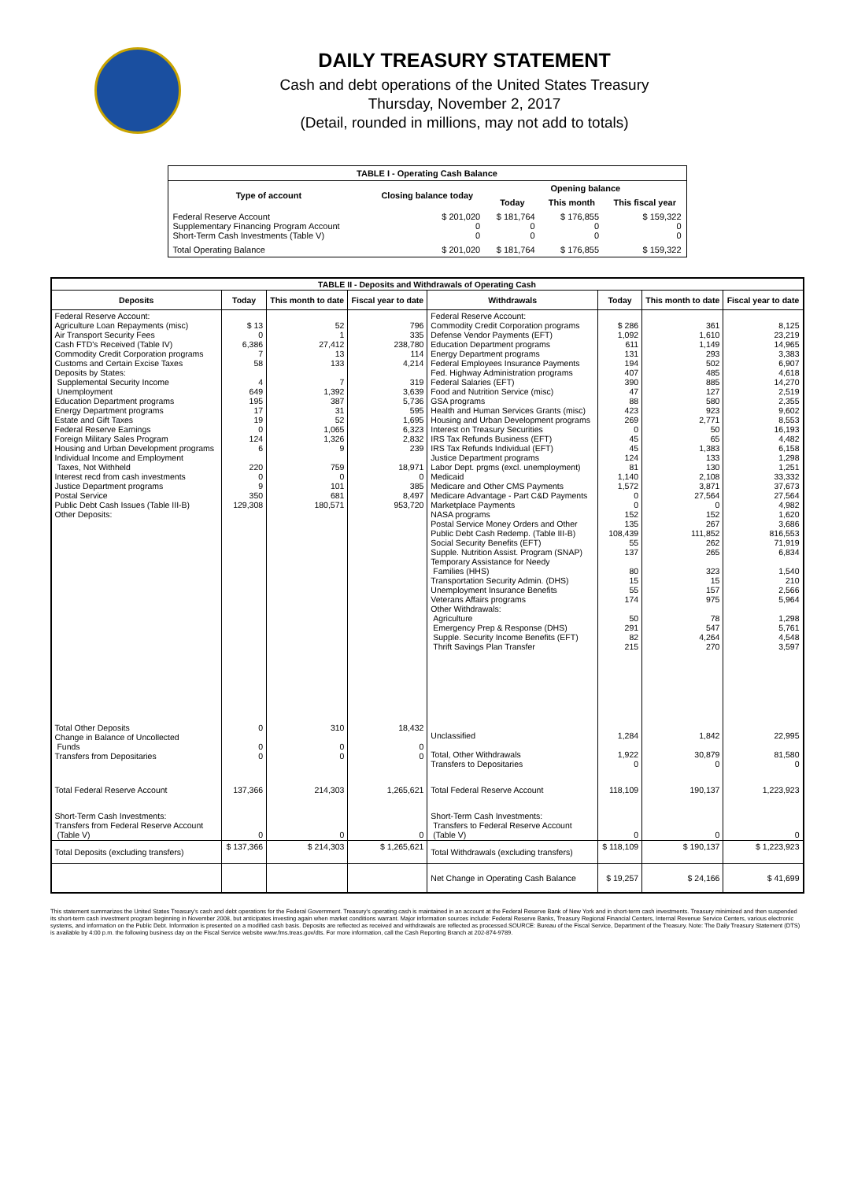DAILY TREASURY STATEMENT
Cash and debt operations of the United States Treasury
Thursday, November 2, 2017
(Detail, rounded in millions, may not add to totals)
| TABLE I - Operating Cash Balance | | | | |
| Type of account | Closing balance today | Opening balance | | |
| | | Today | This month | This fiscal year |
| Federal Reserve Account Supplementary Financing Program Account Short-Term Cash Investments (Table V) | $ 201,020 0 0 | $ 181,764 0 0 | $ 176,855 0 0 | $ 159,322 0 0 |
| Total Operating Balance | $ 201,020 | $ 181,764 | $ 176,855 | $ 159,322 |
| TABLE II - Deposits and Withdrawals of Operating Cash | | | | | | | |
| Deposits | Today | This month to date | Fiscal year to date | Withdrawals | Today | This month to date | Fiscal year to date |
| Federal Reserve Account: Agriculture Loan Repayments (misc) Air Transport Security Fees Cash FTD's Received (Table IV) Commodity Credit Corporation programs Customs and Certain Excise Taxes Deposits by States: Supplemental Security Income Unemployment Education Department programs Energy Department programs Estate and Gift Taxes Federal Reserve Earnings Foreign Military Sales Program Housing and Urban Development programs Individual Income and Employment Taxes, Not Withheld Interest recd from cash investments Justice Department programs Postal Service Public Debt Cash Issues (Table III-B) Other Deposits: | $ 13 0 6,386 7 58 4 649 195 17 19 0 124 6 220 0 9 350 129,308 | 52 1 27,412 13 133 7 1,392 387 31 52 1,065 1,326 9 759 0 101 681 180,571 | 796 335 238,780 114 4,214 319 3,639 5,736 595 1,695 6,323 2,832 239 18,971 0 385 8,497 953,720 | Federal Reserve Account: Commodity Credit Corporation programs Defense Vendor Payments (EFT) Education Department programs Energy Department programs Federal Employees Insurance Payments Fed. Highway Administration programs Federal Salaries (EFT) Food and Nutrition Service (misc) GSA programs Health and Human Services Grants (misc) Housing and Urban Development programs Interest on Treasury Securities IRS Tax Refunds Business (EFT) IRS Tax Refunds Individual (EFT) Justice Department programs Labor Dept. prgms (excl. unemployment) Medicaid Medicare and Other CMS Payments Medicare Advantage - Part C&D Payments Marketplace Payments NASA programs Postal Service Money Orders and Other Public Debt Cash Redemp. (Table III-B) Social Security Benefits (EFT) Supple. Nutrition Assist. Program (SNAP) Temporary Assistance for Needy Families (HHS) Transportation Security Admin. (DHS) Unemployment Insurance Benefits Veterans Affairs programs Other Withdrawals: Agriculture Emergency Prep & Response (DHS) Supple. Security Income Benefits (EFT) Thrift Savings Plan Transfer | $ 286 1,092 611 131 194 407 390 47 88 423 269 0 45 45 124 81 1,140 1,572 0 0 152 135 108,439 55 137 80 15 55 174 50 291 82 215 | 361 1,610 1,149 293 502 485 885 127 580 923 2,771 50 65 1,383 133 130 2,108 3,871 27,564 0 152 267 111,852 262 265 323 15 157 975 78 547 4,264 270 | 8,125 23,219 14,965 3,383 6,907 4,618 14,270 2,519 2,355 9,602 8,553 16,193 4,482 6,158 1,298 1,251 33,332 37,673 27,564 4,982 1,620 3,686 816,553 71,919 6,834 1,540 210 2,566 5,964 1,298 5,761 4,548 3,597 |
| Total Other Deposits Change in Balance of Uncollected Funds Transfers from Depositaries | 0 0 0 | 310 0 0 | 18,432 0 0 | Unclassified Total, Other Withdrawals Transfers to Depositaries | 1,284 1,922 0 | 1,842 30,879 0 | 22,995 81,580 0 |
| Total Federal Reserve Account | 137,366 | 214,303 | 1,265,621 | Total Federal Reserve Account | 118,109 | 190,137 | 1,223,923 |
| Short-Term Cash Investments: Transfers from Federal Reserve Account (Table V) | 0 | 0 | 0 | Short-Term Cash Investments: Transfers to Federal Reserve Account (Table V) | 0 | 0 | 0 |
| Total Deposits (excluding transfers) | $ 137,366 | $ 214,303 | $ 1,265,621 | Total Withdrawals (excluding transfers) | $ 118,109 | $ 190,137 | $ 1,223,923 |
| | | | | Net Change in Operating Cash Balance | $ 19,257 | $ 24,166 | $ 41,699 |
This statement summarizes the United States Treasury's cash and debt operations for the Federal Government. Treasury's operating cash is maintained in an account at the Federal Reserve Bank of New York and in short-term cash investments. Treasury minimized and then suspended its short-term cash investment program beginning in November 2008, but anticipates investing again when market conditions warrant. Major information sources include: Federal Reserve Banks, Treasury Regional Financial Centers, Internal Revenue Service Centers, various electronic systems, and information on the Public Debt. Information is presented on a modified cash basis. Deposits are reflected as received and withdrawals are reflected as processed.SOURCE: Bureau of the Fiscal Service, Department of the Treasury. Note: The Daily Treasury Statement (DTS) is available by 4:00 p.m. the following business day on the Fiscal Service website www.fms.treas.gov/dts. For more information, call the Cash Reporting Branch at 202-874-9789.